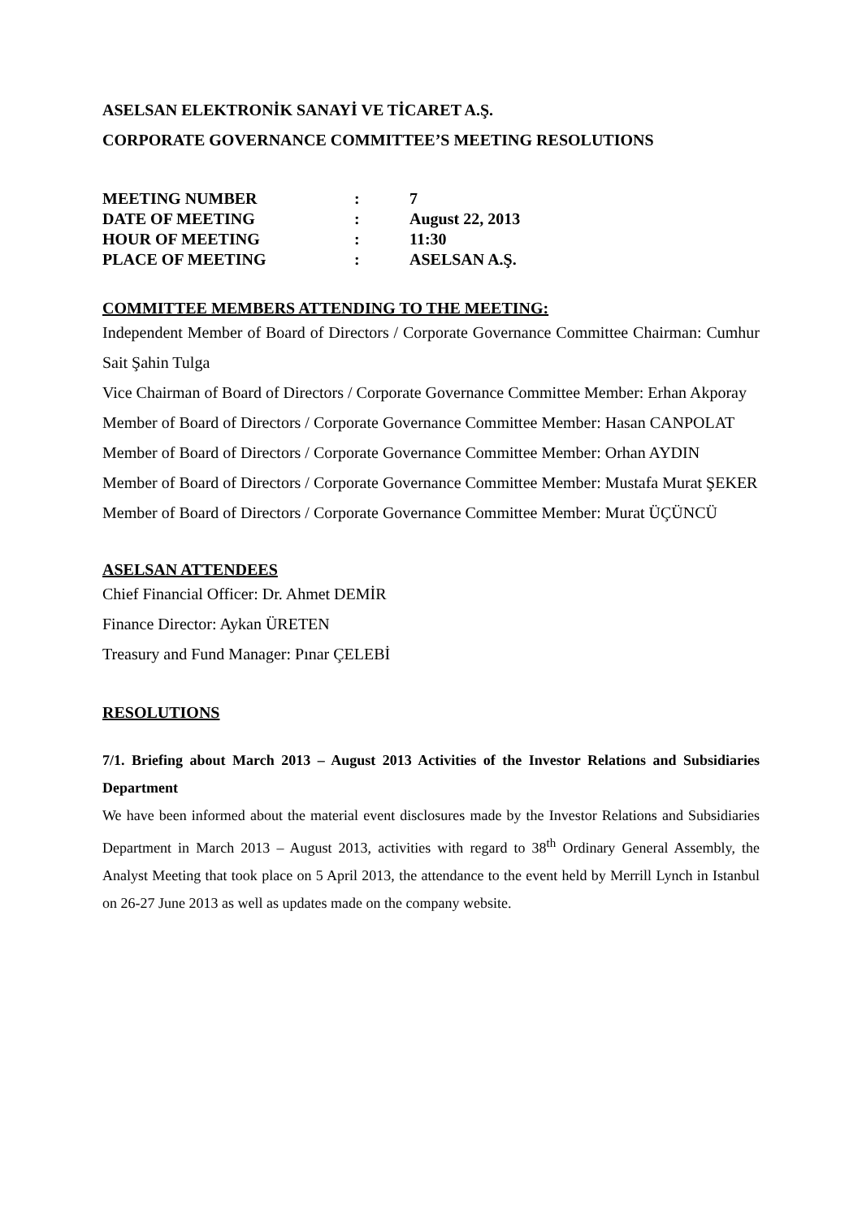ASELSAN ELEKTRONİK SANAYİ VE TİCARET A.Ş.
CORPORATE GOVERNANCE COMMITTEE’S MEETING RESOLUTIONS
| MEETING NUMBER | : | 7 |
| DATE OF MEETING | : | August 22, 2013 |
| HOUR OF MEETING | : | 11:30 |
| PLACE OF MEETING | : | ASELSAN A.Ş. |
COMMITTEE MEMBERS ATTENDING TO THE MEETING:
Independent Member of Board of Directors / Corporate Governance Committee Chairman: Cumhur Sait Şahin Tulga
Vice Chairman of Board of Directors / Corporate Governance Committee Member: Erhan Akporay
Member of Board of Directors / Corporate Governance Committee Member: Hasan CANPOLAT
Member of Board of Directors / Corporate Governance Committee Member: Orhan AYDIN
Member of Board of Directors / Corporate Governance Committee Member: Mustafa Murat ŞEKER
Member of Board of Directors / Corporate Governance Committee Member: Murat ÜÇÜNCÜ
ASELSAN ATTENDEES
Chief Financial Officer: Dr. Ahmet DEMİR
Finance Director: Aykan ÜRETEN
Treasury and Fund Manager: Pınar ÇELEBİ
RESOLUTIONS
7/1. Briefing about March 2013 – August 2013 Activities of the Investor Relations and Subsidiaries Department
We have been informed about the material event disclosures made by the Investor Relations and Subsidiaries Department in March 2013 – August 2013, activities with regard to 38<sup>th</sup> Ordinary General Assembly, the Analyst Meeting that took place on 5 April 2013, the attendance to the event held by Merrill Lynch in Istanbul on 26-27 June 2013 as well as updates made on the company website.